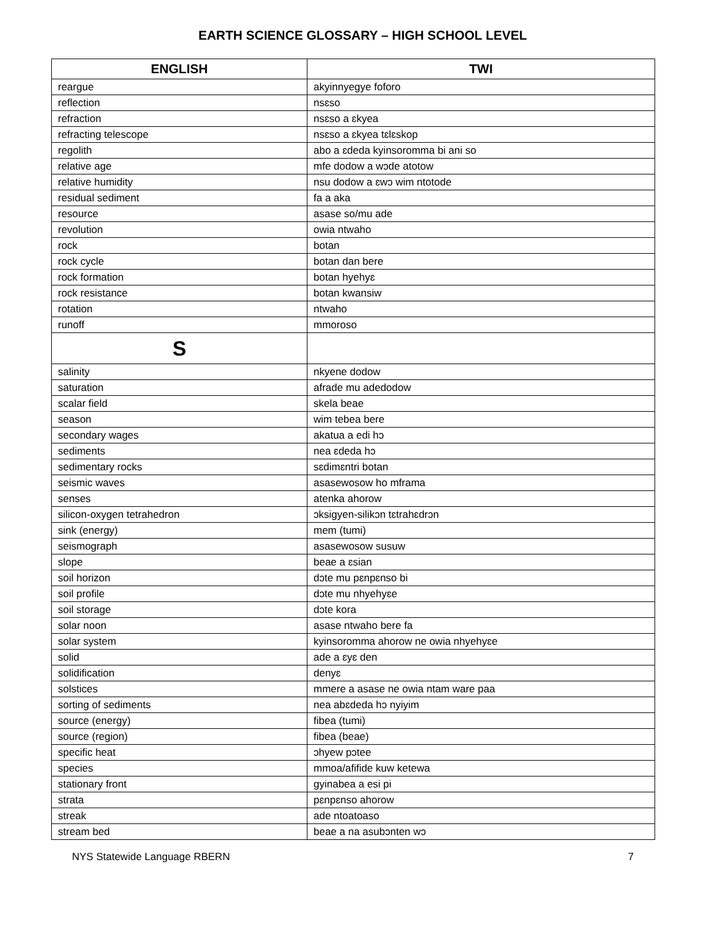EARTH SCIENCE GLOSSARY – HIGH SCHOOL LEVEL
| ENGLISH | TWI |
| --- | --- |
| reargue | akyinnyegye foforo |
| reflection | nsɛso |
| refraction | nsɛso a ɛkyea |
| refracting telescope | nsɛso a ɛkyea tɛlɛskop |
| regolith | abo a ɛdeda kyinsoromma bi ani so |
| relative age | mfe dodow a wɔde atotow |
| relative humidity | nsu dodow a ɛwɔ wim ntotode |
| residual sediment | fa a aka |
| resource | asase so/mu ade |
| revolution | owia ntwaho |
| rock | botan |
| rock cycle | botan dan bere |
| rock formation | botan hyehyɛ |
| rock resistance | botan kwansiw |
| rotation | ntwaho |
| runoff | mmoroso |
| S | |
| salinity | nkyene dodow |
| saturation | afrade mu adedodow |
| scalar field | skela beae |
| season | wim tebea bere |
| secondary wages | akatua a edi hɔ |
| sediments | nea ɛdeda hɔ |
| sedimentary rocks | sɛdimɛntri botan |
| seismic waves | asasewosow ho mframa |
| senses | atenka ahorow |
| silicon-oxygen tetrahedron | ɔksigyen-silikɔn tɛtrahɛdrɔn |
| sink (energy) | mem (tumi) |
| seismograph | asasewosow susuw |
| slope | beae a ɛsian |
| soil horizon | dɔte mu pɛnpɛnso bi |
| soil profile | dɔte mu nhyehyɛe |
| soil storage | dɔte kora |
| solar noon | asase ntwaho bere fa |
| solar system | kyinsoromma ahorow ne owia nhyehyɛe |
| solid | ade a ɛyɛ den |
| solidification | denyɛ |
| solstices | mmere a asase ne owia ntam ware paa |
| sorting of sediments | nea abɛdeda hɔ nyiyim |
| source (energy) | fibea (tumi) |
| source (region) | fibea (beae) |
| specific heat | ɔhyew pɔtee |
| species | mmoa/afifide kuw ketewa |
| stationary front | gyinabea a esi pi |
| strata | pɛnpɛnso ahorow |
| streak | ade ntoatoaso |
| stream bed | beae a na asubɔnten wɔ |
NYS Statewide Language RBERN 7